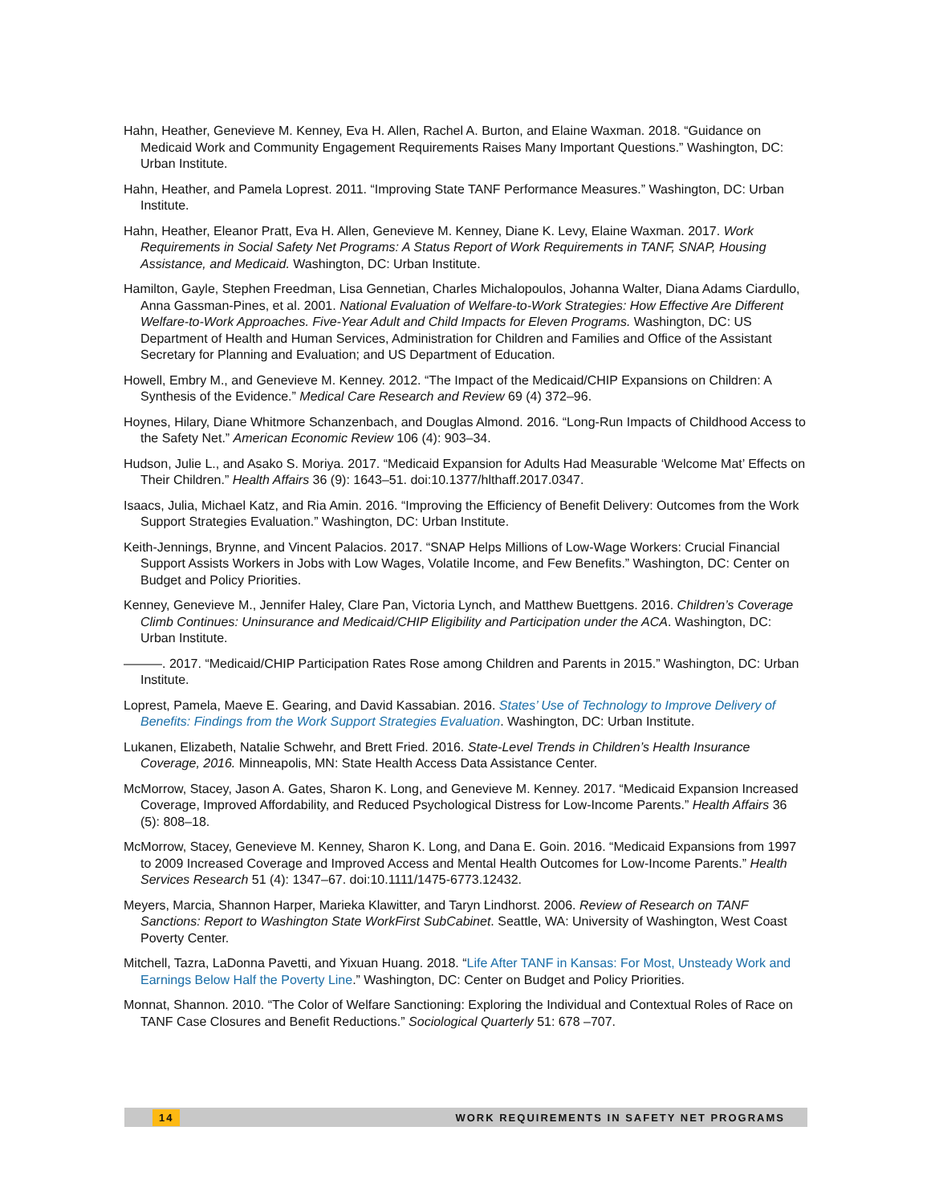Hahn, Heather, Genevieve M. Kenney, Eva H. Allen, Rachel A. Burton, and Elaine Waxman. 2018. “Guidance on Medicaid Work and Community Engagement Requirements Raises Many Important Questions.” Washington, DC: Urban Institute.
Hahn, Heather, and Pamela Loprest. 2011. “Improving State TANF Performance Measures.” Washington, DC: Urban Institute.
Hahn, Heather, Eleanor Pratt, Eva H. Allen, Genevieve M. Kenney, Diane K. Levy, Elaine Waxman. 2017. Work Requirements in Social Safety Net Programs: A Status Report of Work Requirements in TANF, SNAP, Housing Assistance, and Medicaid. Washington, DC: Urban Institute.
Hamilton, Gayle, Stephen Freedman, Lisa Gennetian, Charles Michalopoulos, Johanna Walter, Diana Adams Ciardullo, Anna Gassman-Pines, et al. 2001. National Evaluation of Welfare-to-Work Strategies: How Effective Are Different Welfare-to-Work Approaches. Five-Year Adult and Child Impacts for Eleven Programs. Washington, DC: US Department of Health and Human Services, Administration for Children and Families and Office of the Assistant Secretary for Planning and Evaluation; and US Department of Education.
Howell, Embry M., and Genevieve M. Kenney. 2012. “The Impact of the Medicaid/CHIP Expansions on Children: A Synthesis of the Evidence.” Medical Care Research and Review 69 (4) 372–96.
Hoynes, Hilary, Diane Whitmore Schanzenbach, and Douglas Almond. 2016. “Long-Run Impacts of Childhood Access to the Safety Net.” American Economic Review 106 (4): 903–34.
Hudson, Julie L., and Asako S. Moriya. 2017. “Medicaid Expansion for Adults Had Measurable ‘Welcome Mat’ Effects on Their Children.” Health Affairs 36 (9): 1643–51. doi:10.1377/hlthaff.2017.0347.
Isaacs, Julia, Michael Katz, and Ria Amin. 2016. “Improving the Efficiency of Benefit Delivery: Outcomes from the Work Support Strategies Evaluation.” Washington, DC: Urban Institute.
Keith-Jennings, Brynne, and Vincent Palacios. 2017. “SNAP Helps Millions of Low-Wage Workers: Crucial Financial Support Assists Workers in Jobs with Low Wages, Volatile Income, and Few Benefits.” Washington, DC: Center on Budget and Policy Priorities.
Kenney, Genevieve M., Jennifer Haley, Clare Pan, Victoria Lynch, and Matthew Buettgens. 2016. Children’s Coverage Climb Continues: Uninsurance and Medicaid/CHIP Eligibility and Participation under the ACA. Washington, DC: Urban Institute.
———. 2017. “Medicaid/CHIP Participation Rates Rose among Children and Parents in 2015.” Washington, DC: Urban Institute.
Loprest, Pamela, Maeve E. Gearing, and David Kassabian. 2016. States’ Use of Technology to Improve Delivery of Benefits: Findings from the Work Support Strategies Evaluation. Washington, DC: Urban Institute.
Lukanen, Elizabeth, Natalie Schwehr, and Brett Fried. 2016. State-Level Trends in Children’s Health Insurance Coverage, 2016. Minneapolis, MN: State Health Access Data Assistance Center.
McMorrow, Stacey, Jason A. Gates, Sharon K. Long, and Genevieve M. Kenney. 2017. “Medicaid Expansion Increased Coverage, Improved Affordability, and Reduced Psychological Distress for Low-Income Parents.” Health Affairs 36 (5): 808–18.
McMorrow, Stacey, Genevieve M. Kenney, Sharon K. Long, and Dana E. Goin. 2016. “Medicaid Expansions from 1997 to 2009 Increased Coverage and Improved Access and Mental Health Outcomes for Low-Income Parents.” Health Services Research 51 (4): 1347–67. doi:10.1111/1475-6773.12432.
Meyers, Marcia, Shannon Harper, Marieka Klawitter, and Taryn Lindhorst. 2006. Review of Research on TANF Sanctions: Report to Washington State WorkFirst SubCabinet. Seattle, WA: University of Washington, West Coast Poverty Center.
Mitchell, Tazra, LaDonna Pavetti, and Yixuan Huang. 2018. “Life After TANF in Kansas: For Most, Unsteady Work and Earnings Below Half the Poverty Line.” Washington, DC: Center on Budget and Policy Priorities.
Monnat, Shannon. 2010. “The Color of Welfare Sanctioning: Exploring the Individual and Contextual Roles of Race on TANF Case Closures and Benefit Reductions.” Sociological Quarterly 51: 678 –707.
14 WORK REQUIREMENTS IN SAFETY NET PROGRAMS